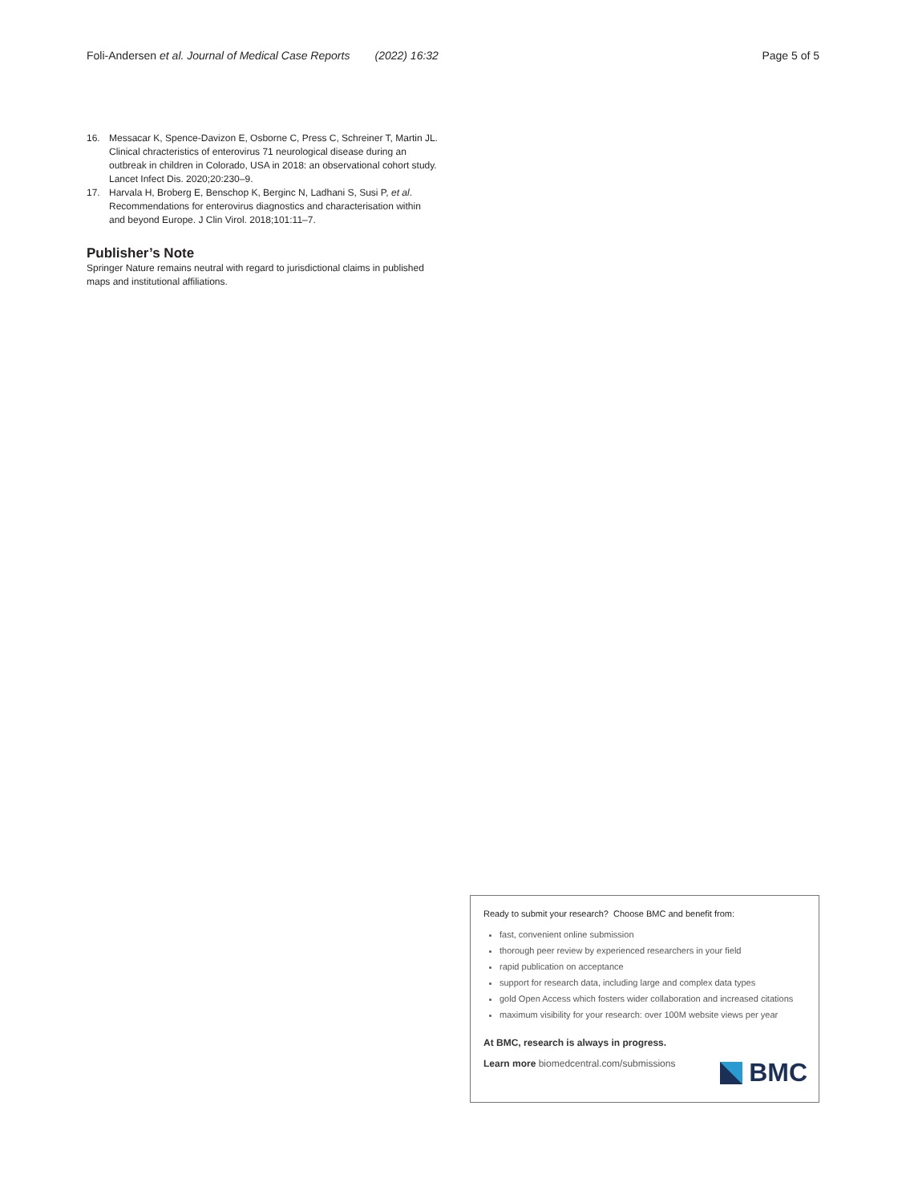Foli-Andersen et al. Journal of Medical Case Reports (2022) 16:32 Page 5 of 5
16. Messacar K, Spence-Davizon E, Osborne C, Press C, Schreiner T, Martin JL. Clinical chracteristics of enterovirus 71 neurological disease during an outbreak in children in Colorado, USA in 2018: an observational cohort study. Lancet Infect Dis. 2020;20:230–9.
17. Harvala H, Broberg E, Benschop K, Berginc N, Ladhani S, Susi P, et al. Recommendations for enterovirus diagnostics and characterisation within and beyond Europe. J Clin Virol. 2018;101:11–7.
Publisher’s Note
Springer Nature remains neutral with regard to jurisdictional claims in published maps and institutional affiliations.
Ready to submit your research? Choose BMC and benefit from:
fast, convenient online submission
thorough peer review by experienced researchers in your field
rapid publication on acceptance
support for research data, including large and complex data types
gold Open Access which fosters wider collaboration and increased citations
maximum visibility for your research: over 100M website views per year
At BMC, research is always in progress.
Learn more biomedcentral.com/submissions
BMC